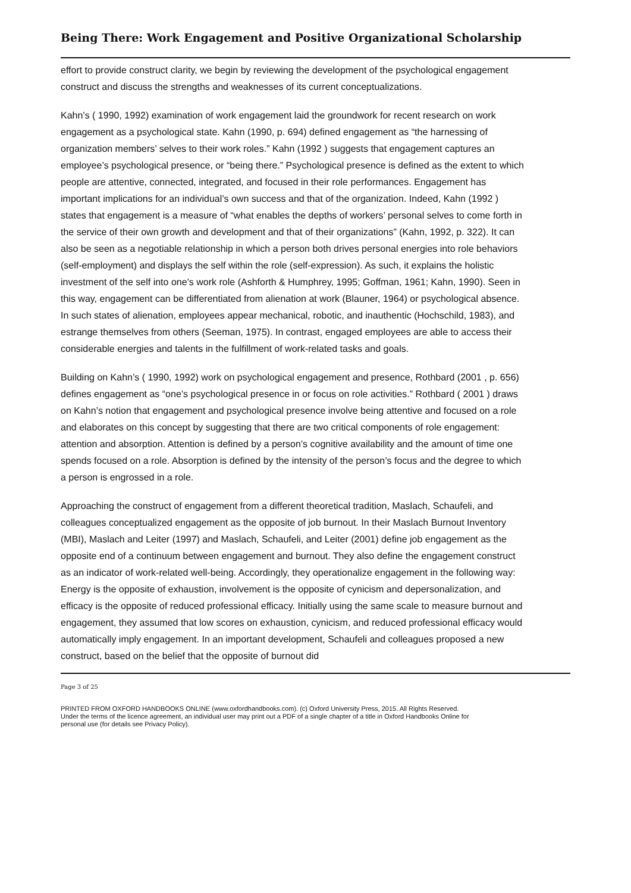Being There: Work Engagement and Positive Organizational Scholarship
effort to provide construct clarity, we begin by reviewing the development of the psychological engagement construct and discuss the strengths and weaknesses of its current conceptualizations.
Kahn’s ( 1990, 1992) examination of work engagement laid the groundwork for recent research on work engagement as a psychological state. Kahn (1990, p. 694) defined engagement as “the harnessing of organization members’ selves to their work roles.” Kahn (1992 ) suggests that engagement captures an employee’s psychological presence, or “being there.” Psychological presence is defined as the extent to which people are attentive, connected, integrated, and focused in their role performances. Engagement has important implications for an individual’s own success and that of the organization. Indeed, Kahn (1992 ) states that engagement is a measure of “what enables the depths of workers’ personal selves to come forth in the service of their own growth and development and that of their organizations” (Kahn, 1992, p. 322). It can also be seen as a negotiable relationship in which a person both drives personal energies into role behaviors (self-employment) and displays the self within the role (self-expression). As such, it explains the holistic investment of the self into one’s work role (Ashforth & Humphrey, 1995; Goffman, 1961; Kahn, 1990). Seen in this way, engagement can be differentiated from alienation at work (Blauner, 1964) or psychological absence. In such states of alienation, employees appear mechanical, robotic, and inauthentic (Hochschild, 1983), and estrange themselves from others (Seeman, 1975). In contrast, engaged employees are able to access their considerable energies and talents in the fulfillment of work-related tasks and goals.
Building on Kahn’s ( 1990, 1992) work on psychological engagement and presence, Rothbard (2001 , p. 656) defines engagement as “one’s psychological presence in or focus on role activities.” Rothbard ( 2001 ) draws on Kahn’s notion that engagement and psychological presence involve being attentive and focused on a role and elaborates on this concept by suggesting that there are two critical components of role engagement: attention and absorption. Attention is defined by a person’s cognitive availability and the amount of time one spends focused on a role. Absorption is defined by the intensity of the person’s focus and the degree to which a person is engrossed in a role.
Approaching the construct of engagement from a different theoretical tradition, Maslach, Schaufeli, and colleagues conceptualized engagement as the opposite of job burnout. In their Maslach Burnout Inventory (MBI), Maslach and Leiter (1997) and Maslach, Schaufeli, and Leiter (2001) define job engagement as the opposite end of a continuum between engagement and burnout. They also define the engagement construct as an indicator of work-related well-being. Accordingly, they operationalize engagement in the following way: Energy is the opposite of exhaustion, involvement is the opposite of cynicism and depersonalization, and efficacy is the opposite of reduced professional efficacy. Initially using the same scale to measure burnout and engagement, they assumed that low scores on exhaustion, cynicism, and reduced professional efficacy would automatically imply engagement. In an important development, Schaufeli and colleagues proposed a new construct, based on the belief that the opposite of burnout did
Page 3 of 25
PRINTED FROM OXFORD HANDBOOKS ONLINE (www.oxfordhandbooks.com). (c) Oxford University Press, 2015. All Rights Reserved. Under the terms of the licence agreement, an individual user may print out a PDF of a single chapter of a title in Oxford Handbooks Online for personal use (for details see Privacy Policy).